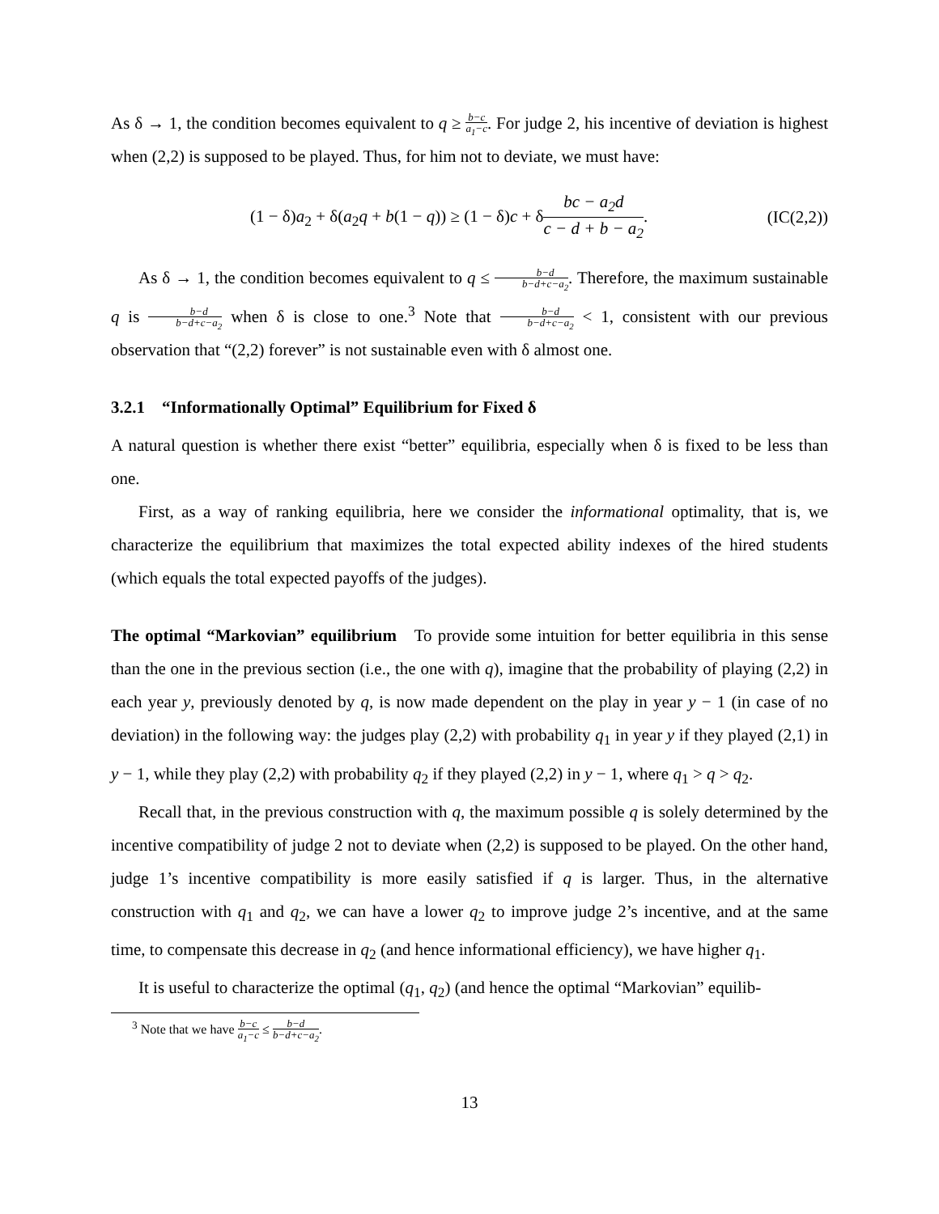As δ → 1, the condition becomes equivalent to q ≥ b−c a<sub>1</sub>−c. For judge 2, his incentive of deviation is highest when (2,2) is supposed to be played. Thus, for him not to deviate, we must have:
(1 − δ)a<sub>2</sub> + δ(a<sub>2</sub>q + b(1 − q)) ≥ (1 − δ)c + δbc − a<sub>2</sub>d c − d + b − a<sub>2</sub>. (IC(2,2))
As δ → 1, the condition becomes equivalent to q ≤ b−d b−d+c−a<sub>2</sub>. Therefore, the maximum sustainable q is b−d b−d+c−a<sub>2</sub> when δ is close to one.<sup>3</sup> Note that b−d b−d+c−a<sub>2</sub> < 1, consistent with our previous observation that “(2,2) forever” is not sustainable even with δ almost one.
3.2.1 “Informationally Optimal” Equilibrium for Fixed δ
A natural question is whether there exist “better” equilibria, especially when δ is fixed to be less than one.
First, as a way of ranking equilibria, here we consider the informational optimality, that is, we characterize the equilibrium that maximizes the total expected ability indexes of the hired students (which equals the total expected payoffs of the judges).
The optimal “Markovian” equilibrium To provide some intuition for better equilibria in this sense than the one in the previous section (i.e., the one with q), imagine that the probability of playing (2,2) in each year y, previously denoted by q, is now made dependent on the play in year y − 1 (in case of no deviation) in the following way: the judges play (2,2) with probability q<sub>1</sub> in year y if they played (2,1) in y − 1, while they play (2,2) with probability q<sub>2</sub> if they played (2,2) in y − 1, where q<sub>1</sub> > q > q<sub>2</sub>.
Recall that, in the previous construction with q, the maximum possible q is solely determined by the incentive compatibility of judge 2 not to deviate when (2,2) is supposed to be played. On the other hand, judge 1’s incentive compatibility is more easily satisfied if q is larger. Thus, in the alternative construction with q<sub>1</sub> and q<sub>2</sub>, we can have a lower q<sub>2</sub> to improve judge 2’s incentive, and at the same time, to compensate this decrease in q<sub>2</sub> (and hence informational efficiency), we have higher q<sub>1</sub>.
It is useful to characterize the optimal (q<sub>1</sub>, q<sub>2</sub>) (and hence the optimal “Markovian” equilib-
<sup>3</sup> Note that we have b−c a<sub>1</sub>−c ≤ b−d b−d+c−a<sub>2</sub>.
13